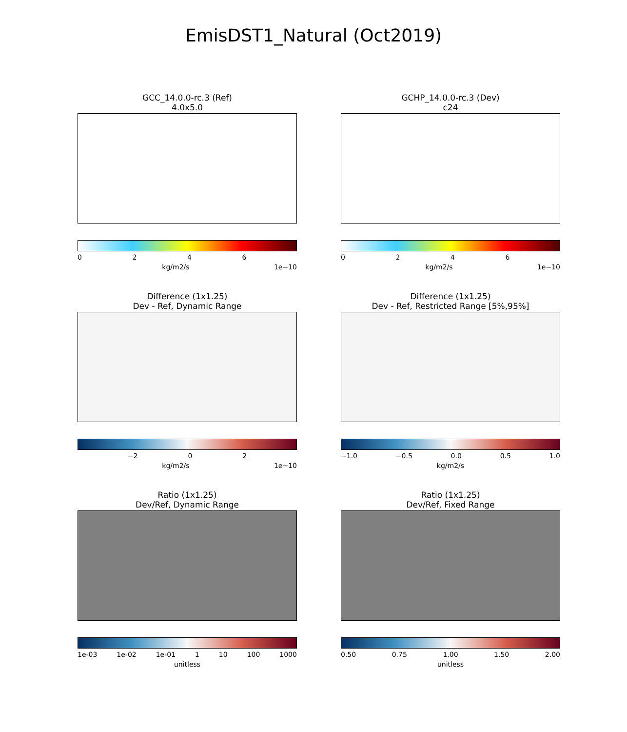EmisDST1_Natural (Oct2019)
GCC_14.0.0-rc.3 (Ref)
4.0x5.0
0 2 4 6
kg/m2/s 1e−10
GCHP_14.0.0-rc.3 (Dev)
c24
0 2 4 6
kg/m2/s 1e−10
Difference (1x1.25)
Dev - Ref, Dynamic Range
−2 0 2
kg/m2/s 1e−10
Difference (1x1.25)
Dev - Ref, Restricted Range [5%,95%]
−1.0 −0.5 0.0 0.5 1.0
kg/m2/s
Ratio (1x1.25)
Dev/Ref, Dynamic Range
1e-03 1e-02 1e-01 1 10 100 1000
unitless
Ratio (1x1.25)
Dev/Ref, Fixed Range
0.50 0.75 1.00 1.50 2.00
unitless